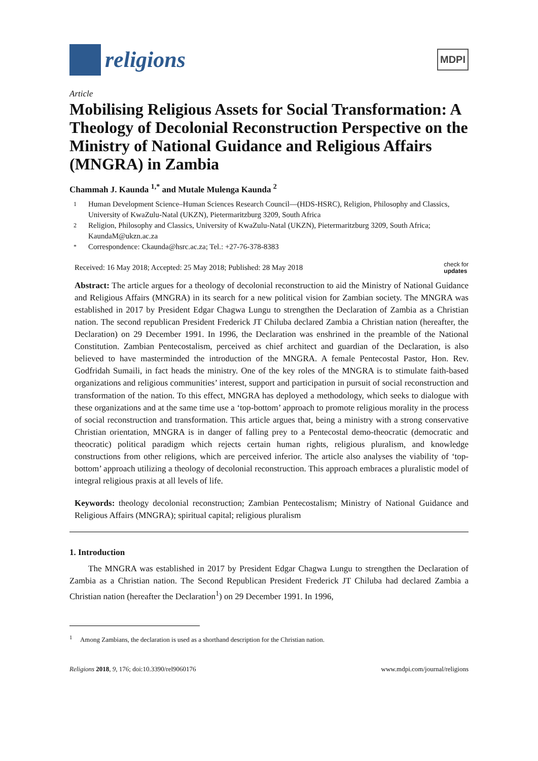religions
MDPI
Article
Mobilising Religious Assets for Social Transformation: A Theology of Decolonial Reconstruction Perspective on the Ministry of National Guidance and Religious Affairs (MNGRA) in Zambia
Chammah J. Kaunda <sup>1,*</sup> and Mutale Mulenga Kaunda <sup>2</sup>
1 Human Development Science–Human Sciences Research Council—(HDS-HSRC), Religion, Philosophy and Classics, University of KwaZulu-Natal (UKZN), Pietermaritzburg 3209, South Africa
2 Religion, Philosophy and Classics, University of KwaZulu-Natal (UKZN), Pietermaritzburg 3209, South Africa; KaundaM@ukzn.ac.za
* Correspondence: Ckaunda@hsrc.ac.za; Tel.: +27-76-378-8383
Received: 16 May 2018; Accepted: 25 May 2018; Published: 28 May 2018 check for
updates
Abstract: The article argues for a theology of decolonial reconstruction to aid the Ministry of National Guidance and Religious Affairs (MNGRA) in its search for a new political vision for Zambian society. The MNGRA was established in 2017 by President Edgar Chagwa Lungu to strengthen the Declaration of Zambia as a Christian nation. The second republican President Frederick JT Chiluba declared Zambia a Christian nation (hereafter, the Declaration) on 29 December 1991. In 1996, the Declaration was enshrined in the preamble of the National Constitution. Zambian Pentecostalism, perceived as chief architect and guardian of the Declaration, is also believed to have masterminded the introduction of the MNGRA. A female Pentecostal Pastor, Hon. Rev. Godfridah Sumaili, in fact heads the ministry. One of the key roles of the MNGRA is to stimulate faith-based organizations and religious communities’ interest, support and participation in pursuit of social reconstruction and transformation of the nation. To this effect, MNGRA has deployed a methodology, which seeks to dialogue with these organizations and at the same time use a ‘top-bottom’ approach to promote religious morality in the process of social reconstruction and transformation. This article argues that, being a ministry with a strong conservative Christian orientation, MNGRA is in danger of falling prey to a Pentecostal demo-theocratic (democratic and theocratic) political paradigm which rejects certain human rights, religious pluralism, and knowledge constructions from other religions, which are perceived inferior. The article also analyses the viability of ‘top-bottom’ approach utilizing a theology of decolonial reconstruction. This approach embraces a pluralistic model of integral religious praxis at all levels of life.
Keywords: theology decolonial reconstruction; Zambian Pentecostalism; Ministry of National Guidance and Religious Affairs (MNGRA); spiritual capital; religious pluralism
1. Introduction
The MNGRA was established in 2017 by President Edgar Chagwa Lungu to strengthen the Declaration of Zambia as a Christian nation. The Second Republican President Frederick JT Chiluba had declared Zambia a Christian nation (hereafter the Declaration<sup>1</sup>) on 29 December 1991. In 1996,
<sup>1</sup> Among Zambians, the declaration is used as a shorthand description for the Christian nation.
Religions 2018, 9, 176; doi:10.3390/rel9060176 www.mdpi.com/journal/religions